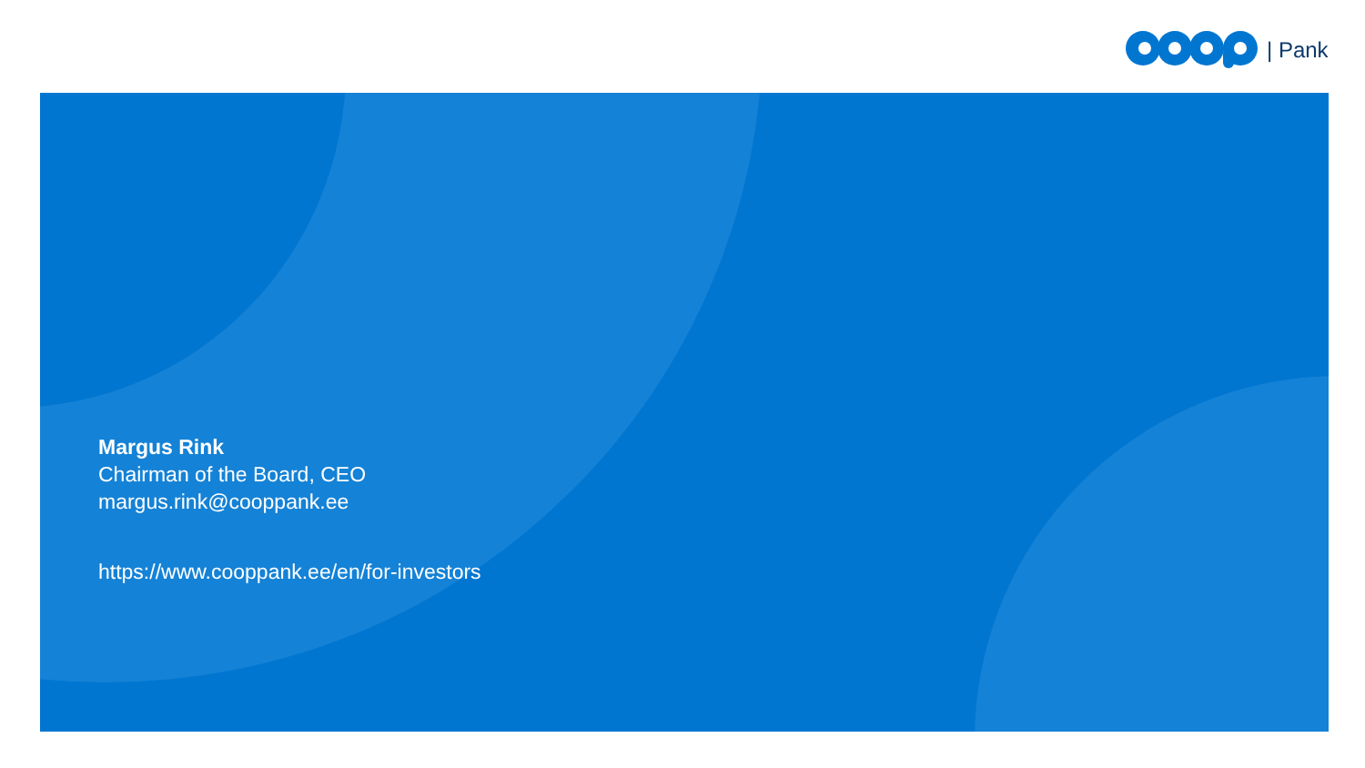| Pank
Margus Rink
Chairman of the Board, CEO
margus.rink@cooppank.ee
https://www.cooppank.ee/en/for-investors